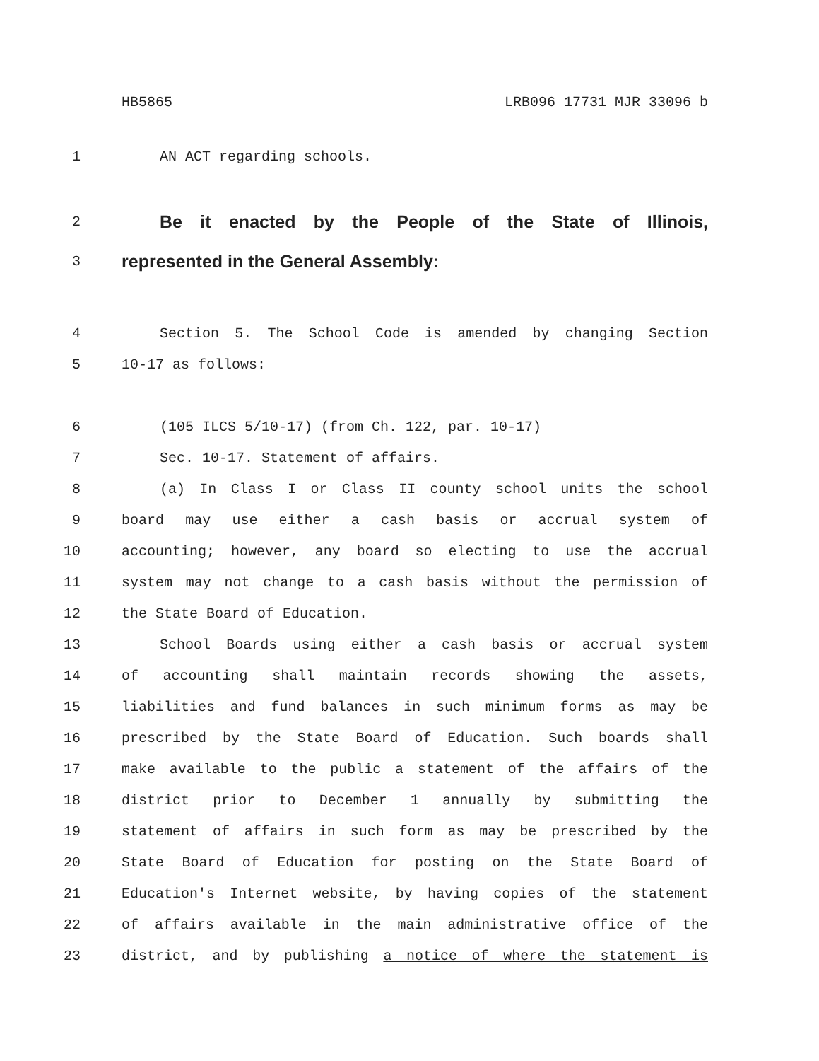HB5865 LRB096 17731 MJR 33096 b
1 AN ACT regarding schools.
2 Be it enacted by the People of the State of Illinois,
3 represented in the General Assembly:
4 Section 5. The School Code is amended by changing Section
5 10-17 as follows:
6 (105 ILCS 5/10-17) (from Ch. 122, par. 10-17)
7 Sec. 10-17. Statement of affairs.
8 (a) In Class I or Class II county school units the school
9 board may use either a cash basis or accrual system of
10 accounting; however, any board so electing to use the accrual
11 system may not change to a cash basis without the permission of
12 the State Board of Education.
13 School Boards using either a cash basis or accrual system
14 of accounting shall maintain records showing the assets,
15 liabilities and fund balances in such minimum forms as may be
16 prescribed by the State Board of Education. Such boards shall
17 make available to the public a statement of the affairs of the
18 district prior to December 1 annually by submitting the
19 statement of affairs in such form as may be prescribed by the
20 State Board of Education for posting on the State Board of
21 Education's Internet website, by having copies of the statement
22 of affairs available in the main administrative office of the
23 district, and by publishing a notice of where the statement is